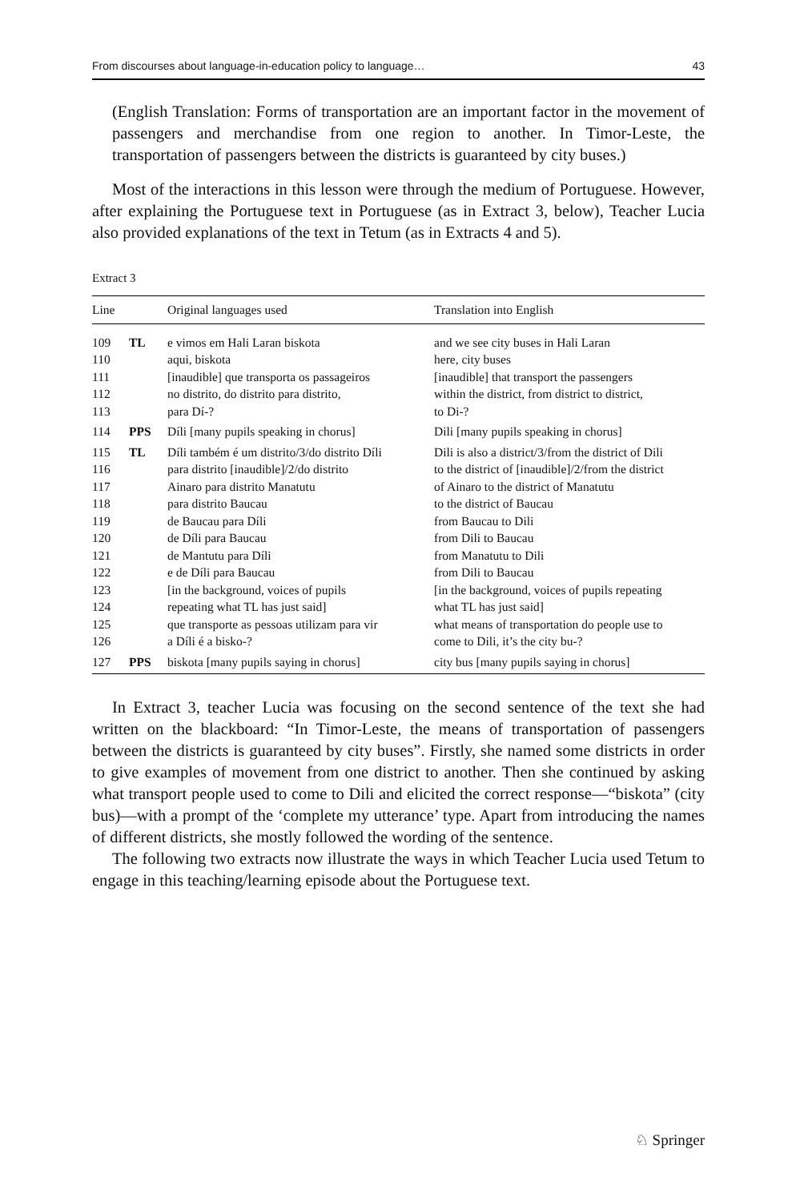From discourses about language-in-education policy to language… 43
(English Translation: Forms of transportation are an important factor in the movement of passengers and merchandise from one region to another. In Timor-Leste, the transportation of passengers between the districts is guaranteed by city buses.)
Most of the interactions in this lesson were through the medium of Portuguese. However, after explaining the Portuguese text in Portuguese (as in Extract 3, below), Teacher Lucia also provided explanations of the text in Tetum (as in Extracts 4 and 5).
Extract 3
| Line | | Original languages used | Translation into English |
| --- | --- | --- | --- |
| 109 110 111 112 113 | TL | e vimos em Hali Laran biskota aqui, biskota [inaudible] que transporta os passageiros no distrito, do distrito para distrito, para Dí-? | and we see city buses in Hali Laran here, city buses [inaudible] that transport the passengers within the district, from district to district, to Di-? |
| 114 | PPS | Díli [many pupils speaking in chorus] | Dili [many pupils speaking in chorus] |
| 115 116 117 118 119 120 121 122 123 124 125 126 | TL | Díli também é um distrito/3/do distrito Díli para distrito [inaudible]/2/do distrito Ainaro para distrito Manatutu para distrito Baucau de Baucau para Díli de Díli para Baucau de Mantutu para Díli e de Díli para Baucau [in the background, voices of pupils repeating what TL has just said] que transporte as pessoas utilizam para vir a Díli é a bisko-? | Dili is also a district/3/from the district of Dili to the district of [inaudible]/2/from the district of Ainaro to the district of Manatutu to the district of Baucau from Baucau to Dili from Dili to Baucau from Manatutu to Dili from Dili to Baucau [in the background, voices of pupils repeating what TL has just said] what means of transportation do people use to come to Dili, it’s the city bu-? |
| 127 | PPS | biskota [many pupils saying in chorus] | city bus [many pupils saying in chorus] |
In Extract 3, teacher Lucia was focusing on the second sentence of the text she had written on the blackboard: “In Timor-Leste, the means of transportation of passengers between the districts is guaranteed by city buses”. Firstly, she named some districts in order to give examples of movement from one district to another. Then she continued by asking what transport people used to come to Dili and elicited the correct response—“biskota” (city bus)—with a prompt of the ‘complete my utterance’ type. Apart from introducing the names of different districts, she mostly followed the wording of the sentence.
The following two extracts now illustrate the ways in which Teacher Lucia used Tetum to engage in this teaching/learning episode about the Portuguese text.
♘ Springer